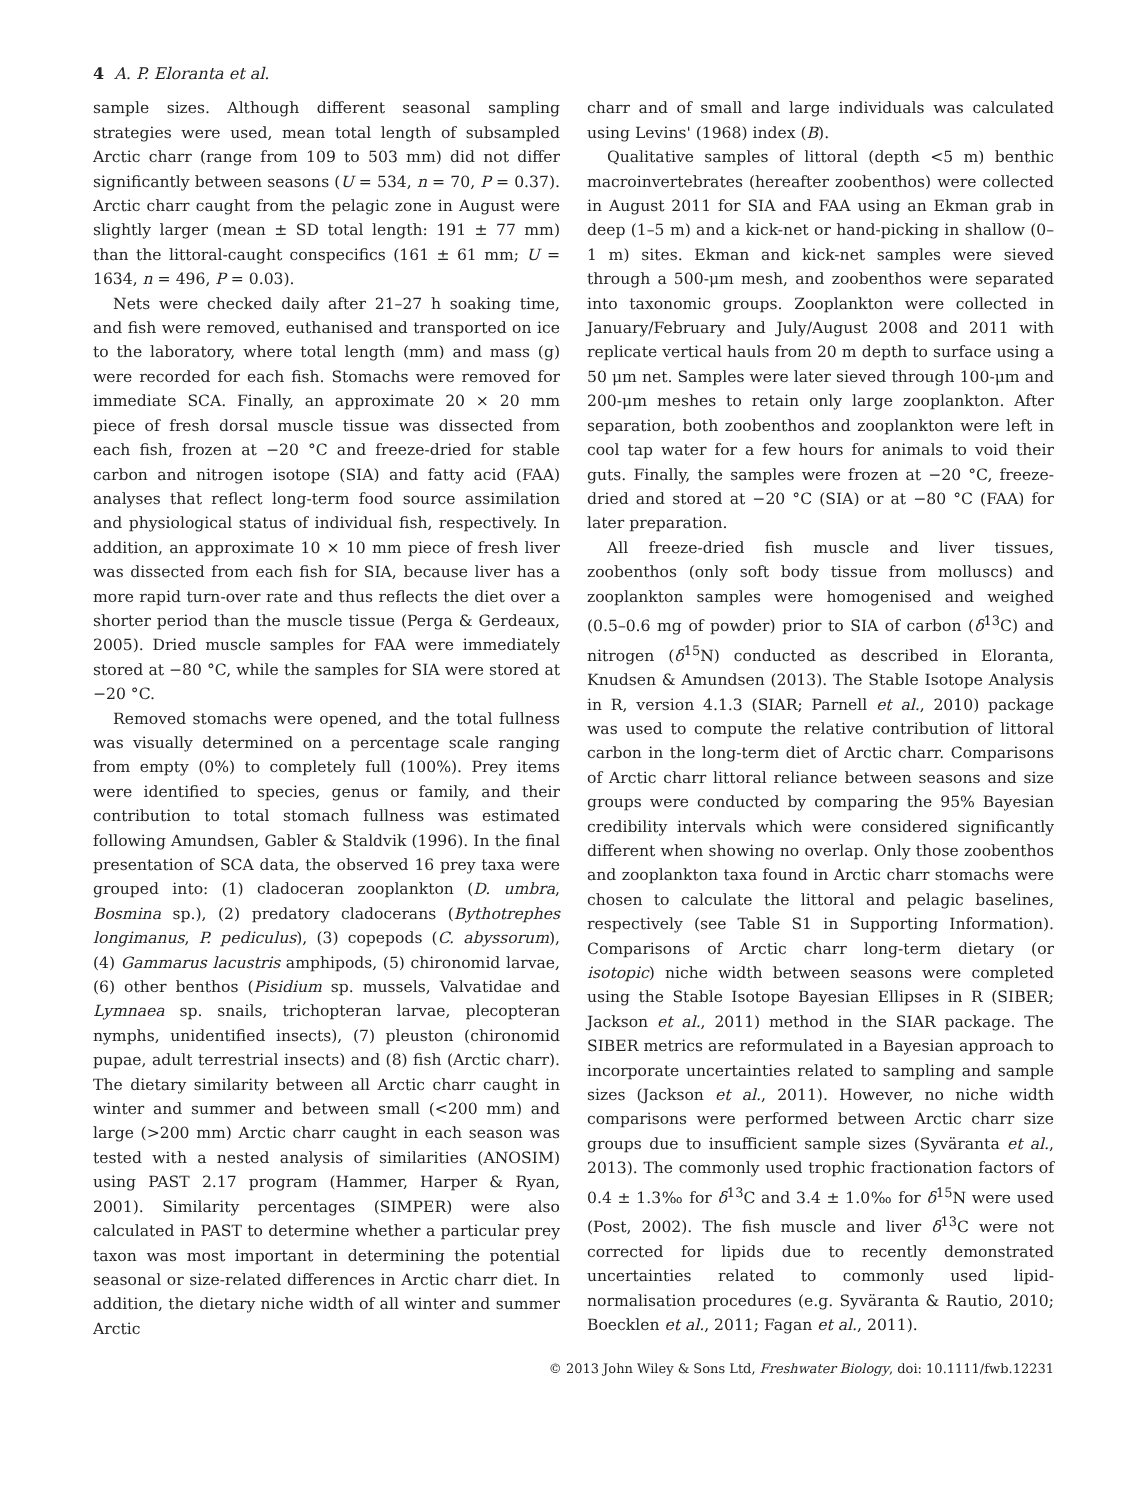4 A. P. Eloranta et al.
sample sizes. Although different seasonal sampling strategies were used, mean total length of subsampled Arctic charr (range from 109 to 503 mm) did not differ significantly between seasons (U = 534, n = 70, P = 0.37). Arctic charr caught from the pelagic zone in August were slightly larger (mean ± SD total length: 191 ± 77 mm) than the littoral-caught conspecifics (161 ± 61 mm; U = 1634, n = 496, P = 0.03).
Nets were checked daily after 21–27 h soaking time, and fish were removed, euthanised and transported on ice to the laboratory, where total length (mm) and mass (g) were recorded for each fish. Stomachs were removed for immediate SCA. Finally, an approximate 20 × 20 mm piece of fresh dorsal muscle tissue was dissected from each fish, frozen at −20 °C and freeze-dried for stable carbon and nitrogen isotope (SIA) and fatty acid (FAA) analyses that reflect long-term food source assimilation and physiological status of individual fish, respectively. In addition, an approximate 10 × 10 mm piece of fresh liver was dissected from each fish for SIA, because liver has a more rapid turn-over rate and thus reflects the diet over a shorter period than the muscle tissue (Perga & Gerdeaux, 2005). Dried muscle samples for FAA were immediately stored at −80 °C, while the samples for SIA were stored at −20 °C.
Removed stomachs were opened, and the total fullness was visually determined on a percentage scale ranging from empty (0%) to completely full (100%). Prey items were identified to species, genus or family, and their contribution to total stomach fullness was estimated following Amundsen, Gabler & Staldvik (1996). In the final presentation of SCA data, the observed 16 prey taxa were grouped into: (1) cladoceran zooplankton (D. umbra, Bosmina sp.), (2) predatory cladocerans (Bythotrephes longimanus, P. pediculus), (3) copepods (C. abyssorum), (4) Gammarus lacustris amphipods, (5) chironomid larvae, (6) other benthos (Pisidium sp. mussels, Valvatidae and Lymnaea sp. snails, trichopteran larvae, plecopteran nymphs, unidentified insects), (7) pleuston (chironomid pupae, adult terrestrial insects) and (8) fish (Arctic charr). The dietary similarity between all Arctic charr caught in winter and summer and between small (<200 mm) and large (>200 mm) Arctic charr caught in each season was tested with a nested analysis of similarities (ANOSIM) using PAST 2.17 program (Hammer, Harper & Ryan, 2001). Similarity percentages (SIMPER) were also calculated in PAST to determine whether a particular prey taxon was most important in determining the potential seasonal or size-related differences in Arctic charr diet. In addition, the dietary niche width of all winter and summer Arctic
charr and of small and large individuals was calculated using Levins' (1968) index (B).
Qualitative samples of littoral (depth <5 m) benthic macroinvertebrates (hereafter zoobenthos) were collected in August 2011 for SIA and FAA using an Ekman grab in deep (1–5 m) and a kick-net or hand-picking in shallow (0–1 m) sites. Ekman and kick-net samples were sieved through a 500-μm mesh, and zoobenthos were separated into taxonomic groups. Zooplankton were collected in January/February and July/August 2008 and 2011 with replicate vertical hauls from 20 m depth to surface using a 50 μm net. Samples were later sieved through 100-μm and 200-μm meshes to retain only large zooplankton. After separation, both zoobenthos and zooplankton were left in cool tap water for a few hours for animals to void their guts. Finally, the samples were frozen at −20 °C, freeze-dried and stored at −20 °C (SIA) or at −80 °C (FAA) for later preparation.
All freeze-dried fish muscle and liver tissues, zoobenthos (only soft body tissue from molluscs) and zooplankton samples were homogenised and weighed (0.5–0.6 mg of powder) prior to SIA of carbon (δ<sup>13</sup>C) and nitrogen (δ<sup>15</sup>N) conducted as described in Eloranta, Knudsen & Amundsen (2013). The Stable Isotope Analysis in R, version 4.1.3 (SIAR; Parnell et al., 2010) package was used to compute the relative contribution of littoral carbon in the long-term diet of Arctic charr. Comparisons of Arctic charr littoral reliance between seasons and size groups were conducted by comparing the 95% Bayesian credibility intervals which were considered significantly different when showing no overlap. Only those zoobenthos and zooplankton taxa found in Arctic charr stomachs were chosen to calculate the littoral and pelagic baselines, respectively (see Table S1 in Supporting Information). Comparisons of Arctic charr long-term dietary (or isotopic) niche width between seasons were completed using the Stable Isotope Bayesian Ellipses in R (SIBER; Jackson et al., 2011) method in the SIAR package. The SIBER metrics are reformulated in a Bayesian approach to incorporate uncertainties related to sampling and sample sizes (Jackson et al., 2011). However, no niche width comparisons were performed between Arctic charr size groups due to insufficient sample sizes (Syväranta et al., 2013). The commonly used trophic fractionation factors of 0.4 ± 1.3‰ for δ<sup>13</sup>C and 3.4 ± 1.0‰ for δ<sup>15</sup>N were used (Post, 2002). The fish muscle and liver δ<sup>13</sup>C were not corrected for lipids due to recently demonstrated uncertainties related to commonly used lipid-normalisation procedures (e.g. Syväranta & Rautio, 2010; Boecklen et al., 2011; Fagan et al., 2011).
© 2013 John Wiley & Sons Ltd, Freshwater Biology, doi: 10.1111/fwb.12231